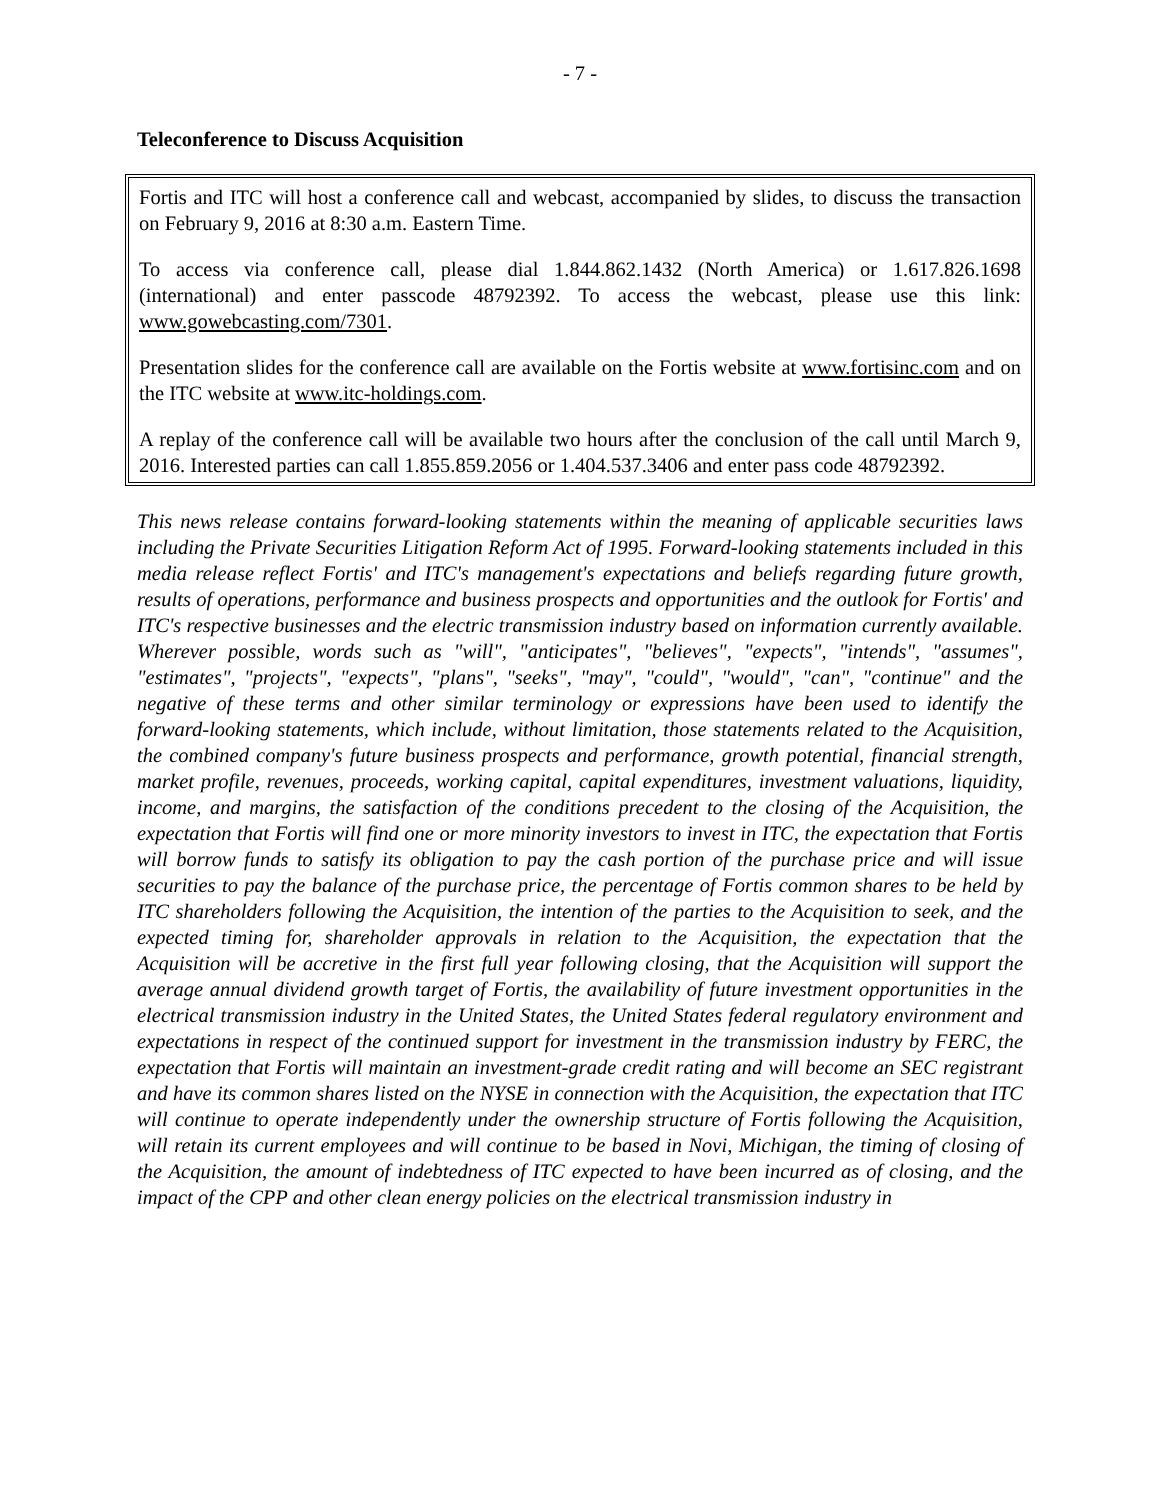- 7 -
Teleconference to Discuss Acquisition
Fortis and ITC will host a conference call and webcast, accompanied by slides, to discuss the transaction on February 9, 2016 at 8:30 a.m. Eastern Time.
To access via conference call, please dial 1.844.862.1432 (North America) or 1.617.826.1698 (international) and enter passcode 48792392. To access the webcast, please use this link: www.gowebcasting.com/7301.
Presentation slides for the conference call are available on the Fortis website at www.fortisinc.com and on the ITC website at www.itc-holdings.com.
A replay of the conference call will be available two hours after the conclusion of the call until March 9, 2016. Interested parties can call 1.855.859.2056 or 1.404.537.3406 and enter pass code 48792392.
This news release contains forward-looking statements within the meaning of applicable securities laws including the Private Securities Litigation Reform Act of 1995. Forward-looking statements included in this media release reflect Fortis' and ITC's management's expectations and beliefs regarding future growth, results of operations, performance and business prospects and opportunities and the outlook for Fortis' and ITC's respective businesses and the electric transmission industry based on information currently available. Wherever possible, words such as "will", "anticipates", "believes", "expects", "intends", "assumes", "estimates", "projects", "expects", "plans", "seeks", "may", "could", "would", "can", "continue" and the negative of these terms and other similar terminology or expressions have been used to identify the forward-looking statements, which include, without limitation, those statements related to the Acquisition, the combined company's future business prospects and performance, growth potential, financial strength, market profile, revenues, proceeds, working capital, capital expenditures, investment valuations, liquidity, income, and margins, the satisfaction of the conditions precedent to the closing of the Acquisition, the expectation that Fortis will find one or more minority investors to invest in ITC, the expectation that Fortis will borrow funds to satisfy its obligation to pay the cash portion of the purchase price and will issue securities to pay the balance of the purchase price, the percentage of Fortis common shares to be held by ITC shareholders following the Acquisition, the intention of the parties to the Acquisition to seek, and the expected timing for, shareholder approvals in relation to the Acquisition, the expectation that the Acquisition will be accretive in the first full year following closing, that the Acquisition will support the average annual dividend growth target of Fortis, the availability of future investment opportunities in the electrical transmission industry in the United States, the United States federal regulatory environment and expectations in respect of the continued support for investment in the transmission industry by FERC, the expectation that Fortis will maintain an investment-grade credit rating and will become an SEC registrant and have its common shares listed on the NYSE in connection with the Acquisition, the expectation that ITC will continue to operate independently under the ownership structure of Fortis following the Acquisition, will retain its current employees and will continue to be based in Novi, Michigan, the timing of closing of the Acquisition, the amount of indebtedness of ITC expected to have been incurred as of closing, and the impact of the CPP and other clean energy policies on the electrical transmission industry in